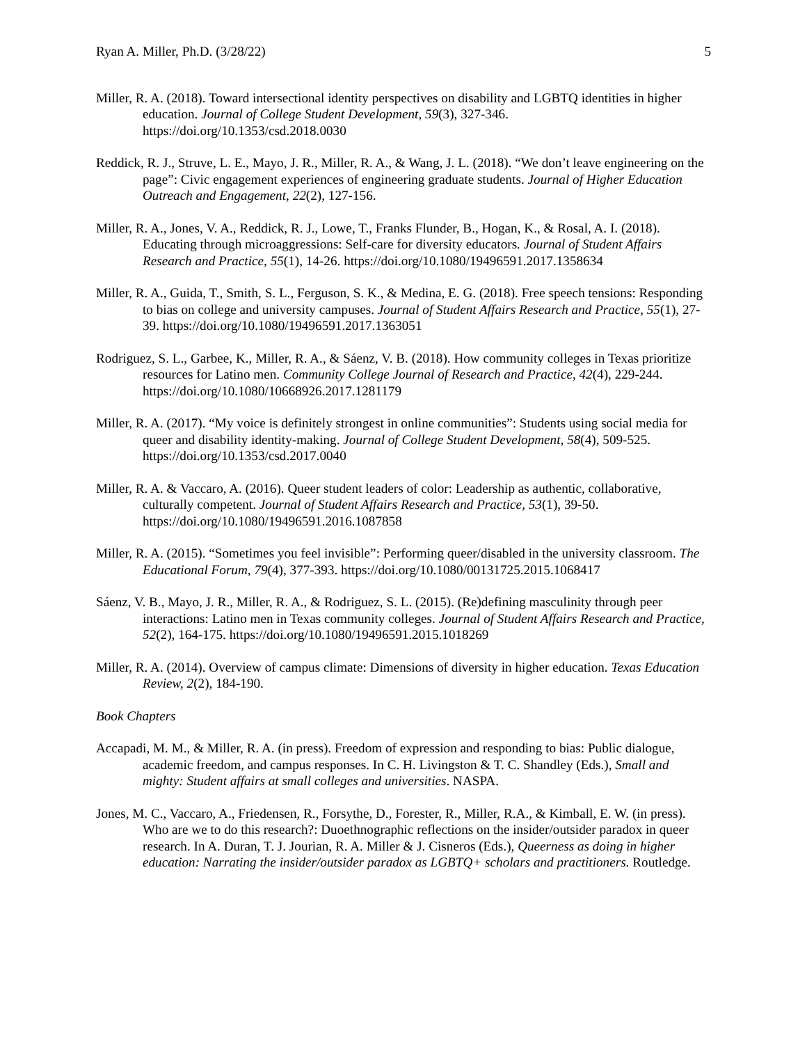Ryan A. Miller, Ph.D. (3/28/22) 5
Miller, R. A. (2018). Toward intersectional identity perspectives on disability and LGBTQ identities in higher education. Journal of College Student Development, 59(3), 327-346. https://doi.org/10.1353/csd.2018.0030
Reddick, R. J., Struve, L. E., Mayo, J. R., Miller, R. A., & Wang, J. L. (2018). “We don’t leave engineering on the page”: Civic engagement experiences of engineering graduate students. Journal of Higher Education Outreach and Engagement, 22(2), 127-156.
Miller, R. A., Jones, V. A., Reddick, R. J., Lowe, T., Franks Flunder, B., Hogan, K., & Rosal, A. I. (2018). Educating through microaggressions: Self-care for diversity educators. Journal of Student Affairs Research and Practice, 55(1), 14-26. https://doi.org/10.1080/19496591.2017.1358634
Miller, R. A., Guida, T., Smith, S. L., Ferguson, S. K., & Medina, E. G. (2018). Free speech tensions: Responding to bias on college and university campuses. Journal of Student Affairs Research and Practice, 55(1), 27-39. https://doi.org/10.1080/19496591.2017.1363051
Rodriguez, S. L., Garbee, K., Miller, R. A., & Sáenz, V. B. (2018). How community colleges in Texas prioritize resources for Latino men. Community College Journal of Research and Practice, 42(4), 229-244. https://doi.org/10.1080/10668926.2017.1281179
Miller, R. A. (2017). “My voice is definitely strongest in online communities”: Students using social media for queer and disability identity-making. Journal of College Student Development, 58(4), 509-525. https://doi.org/10.1353/csd.2017.0040
Miller, R. A. & Vaccaro, A. (2016). Queer student leaders of color: Leadership as authentic, collaborative, culturally competent. Journal of Student Affairs Research and Practice, 53(1), 39-50. https://doi.org/10.1080/19496591.2016.1087858
Miller, R. A. (2015). “Sometimes you feel invisible”: Performing queer/disabled in the university classroom. The Educational Forum, 79(4), 377-393. https://doi.org/10.1080/00131725.2015.1068417
Sáenz, V. B., Mayo, J. R., Miller, R. A., & Rodriguez, S. L. (2015). (Re)defining masculinity through peer interactions: Latino men in Texas community colleges. Journal of Student Affairs Research and Practice, 52(2), 164-175. https://doi.org/10.1080/19496591.2015.1018269
Miller, R. A. (2014). Overview of campus climate: Dimensions of diversity in higher education. Texas Education Review, 2(2), 184-190.
Book Chapters
Accapadi, M. M., & Miller, R. A. (in press). Freedom of expression and responding to bias: Public dialogue, academic freedom, and campus responses. In C. H. Livingston & T. C. Shandley (Eds.), Small and mighty: Student affairs at small colleges and universities. NASPA.
Jones, M. C., Vaccaro, A., Friedensen, R., Forsythe, D., Forester, R., Miller, R.A., & Kimball, E. W. (in press). Who are we to do this research?: Duoethnographic reflections on the insider/outsider paradox in queer research. In A. Duran, T. J. Jourian, R. A. Miller & J. Cisneros (Eds.), Queerness as doing in higher education: Narrating the insider/outsider paradox as LGBTQ+ scholars and practitioners. Routledge.